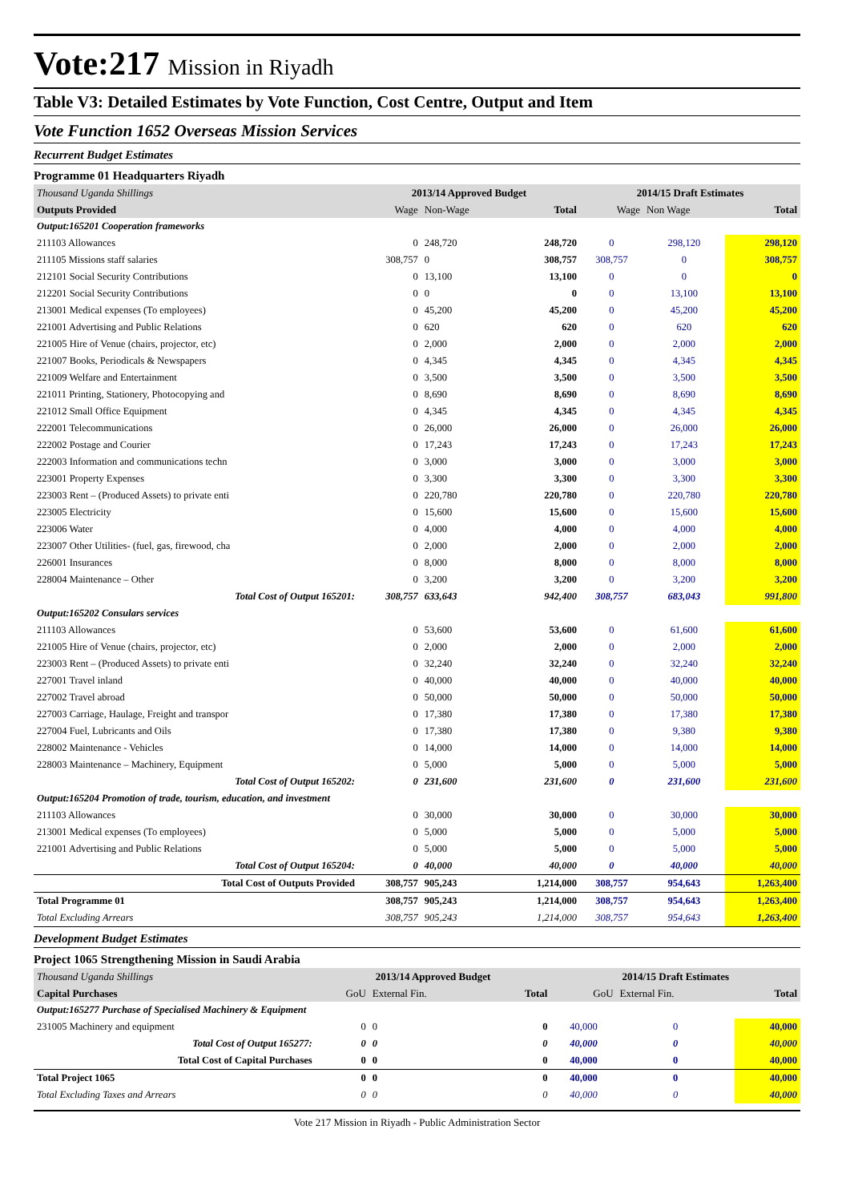Vote:217 Mission in Riyadh
Table V3: Detailed Estimates by Vote Function, Cost Centre, Output and Item
Vote Function 1652 Overseas Mission Services
Recurrent Budget Estimates
Programme 01 Headquarters Riyadh
| Thousand Uganda Shillings | 2013/14 Approved Budget | | | 2014/15 Draft Estimates | | |
| Outputs Provided | Wage | Non-Wage | Total | Wage | Non Wage | Total |
| Output:165201 Cooperation frameworks | | | | | | |
| 211103 Allowances | 0 | 248,720 | 248,720 | 0 | 298,120 | 298,120 |
| 211105 Missions staff salaries | 308,757 | 0 | 308,757 | 308,757 | 0 | 308,757 |
| 212101 Social Security Contributions | 0 | 13,100 | 13,100 | 0 | 0 | 0 |
| 212201 Social Security Contributions | 0 | 0 | 0 | 0 | 13,100 | 13,100 |
| 213001 Medical expenses (To employees) | 0 | 45,200 | 45,200 | 0 | 45,200 | 45,200 |
| 221001 Advertising and Public Relations | 0 | 620 | 620 | 0 | 620 | 620 |
| 221005 Hire of Venue (chairs, projector, etc) | 0 | 2,000 | 2,000 | 0 | 2,000 | 2,000 |
| 221007 Books, Periodicals & Newspapers | 0 | 4,345 | 4,345 | 0 | 4,345 | 4,345 |
| 221009 Welfare and Entertainment | 0 | 3,500 | 3,500 | 0 | 3,500 | 3,500 |
| 221011 Printing, Stationery, Photocopying and | 0 | 8,690 | 8,690 | 0 | 8,690 | 8,690 |
| 221012 Small Office Equipment | 0 | 4,345 | 4,345 | 0 | 4,345 | 4,345 |
| 222001 Telecommunications | 0 | 26,000 | 26,000 | 0 | 26,000 | 26,000 |
| 222002 Postage and Courier | 0 | 17,243 | 17,243 | 0 | 17,243 | 17,243 |
| 222003 Information and communications techn | 0 | 3,000 | 3,000 | 0 | 3,000 | 3,000 |
| 223001 Property Expenses | 0 | 3,300 | 3,300 | 0 | 3,300 | 3,300 |
| 223003 Rent – (Produced Assets) to private enti | 0 | 220,780 | 220,780 | 0 | 220,780 | 220,780 |
| 223005 Electricity | 0 | 15,600 | 15,600 | 0 | 15,600 | 15,600 |
| 223006 Water | 0 | 4,000 | 4,000 | 0 | 4,000 | 4,000 |
| 223007 Other Utilities- (fuel, gas, firewood, cha | 0 | 2,000 | 2,000 | 0 | 2,000 | 2,000 |
| 226001 Insurances | 0 | 8,000 | 8,000 | 0 | 8,000 | 8,000 |
| 228004 Maintenance – Other | 0 | 3,200 | 3,200 | 0 | 3,200 | 3,200 |
| Total Cost of Output 165201: | 308,757 | 633,643 | 942,400 | 308,757 | 683,043 | 991,800 |
| Output:165202 Consulars services | | | | | | |
| 211103 Allowances | 0 | 53,600 | 53,600 | 0 | 61,600 | 61,600 |
| 221005 Hire of Venue (chairs, projector, etc) | 0 | 2,000 | 2,000 | 0 | 2,000 | 2,000 |
| 223003 Rent – (Produced Assets) to private enti | 0 | 32,240 | 32,240 | 0 | 32,240 | 32,240 |
| 227001 Travel inland | 0 | 40,000 | 40,000 | 0 | 40,000 | 40,000 |
| 227002 Travel abroad | 0 | 50,000 | 50,000 | 0 | 50,000 | 50,000 |
| 227003 Carriage, Haulage, Freight and transpor | 0 | 17,380 | 17,380 | 0 | 17,380 | 17,380 |
| 227004 Fuel, Lubricants and Oils | 0 | 17,380 | 17,380 | 0 | 9,380 | 9,380 |
| 228002 Maintenance - Vehicles | 0 | 14,000 | 14,000 | 0 | 14,000 | 14,000 |
| 228003 Maintenance – Machinery, Equipment | 0 | 5,000 | 5,000 | 0 | 5,000 | 5,000 |
| Total Cost of Output 165202: | 0 | 231,600 | 231,600 | 0 | 231,600 | 231,600 |
| Output:165204 Promotion of trade, tourism, education, and investment | | | | | | |
| 211103 Allowances | 0 | 30,000 | 30,000 | 0 | 30,000 | 30,000 |
| 213001 Medical expenses (To employees) | 0 | 5,000 | 5,000 | 0 | 5,000 | 5,000 |
| 221001 Advertising and Public Relations | 0 | 5,000 | 5,000 | 0 | 5,000 | 5,000 |
| Total Cost of Output 165204: | 0 | 40,000 | 40,000 | 0 | 40,000 | 40,000 |
| Total Cost of Outputs Provided | 308,757 | 905,243 | 1,214,000 | 308,757 | 954,643 | 1,263,400 |
| Total Programme 01 | 308,757 | 905,243 | 1,214,000 | 308,757 | 954,643 | 1,263,400 |
| Total Excluding Arrears | 308,757 | 905,243 | 1,214,000 | 308,757 | 954,643 | 1,263,400 |
Development Budget Estimates
Project 1065 Strengthening Mission in Saudi Arabia
| Thousand Uganda Shillings | 2013/14 Approved Budget | | | 2014/15 Draft Estimates | | |
| Capital Purchases | GoU | External Fin. | Total | GoU | External Fin. | Total |
| Output:165277 Purchase of Specialised Machinery & Equipment | | | | | | |
| 231005 Machinery and equipment | 0 | 0 | 0 | 40,000 | 0 | 40,000 |
| Total Cost of Output 165277: | 0 | 0 | 0 | 40,000 | 0 | 40,000 |
| Total Cost of Capital Purchases | 0 | 0 | 0 | 40,000 | 0 | 40,000 |
| Total Project 1065 | 0 | 0 | 0 | 40,000 | 0 | 40,000 |
| Total Excluding Taxes and Arrears | 0 | 0 | 0 | 40,000 | 0 | 40,000 |
Vote 217 Mission in Riyadh - Public Administration Sector